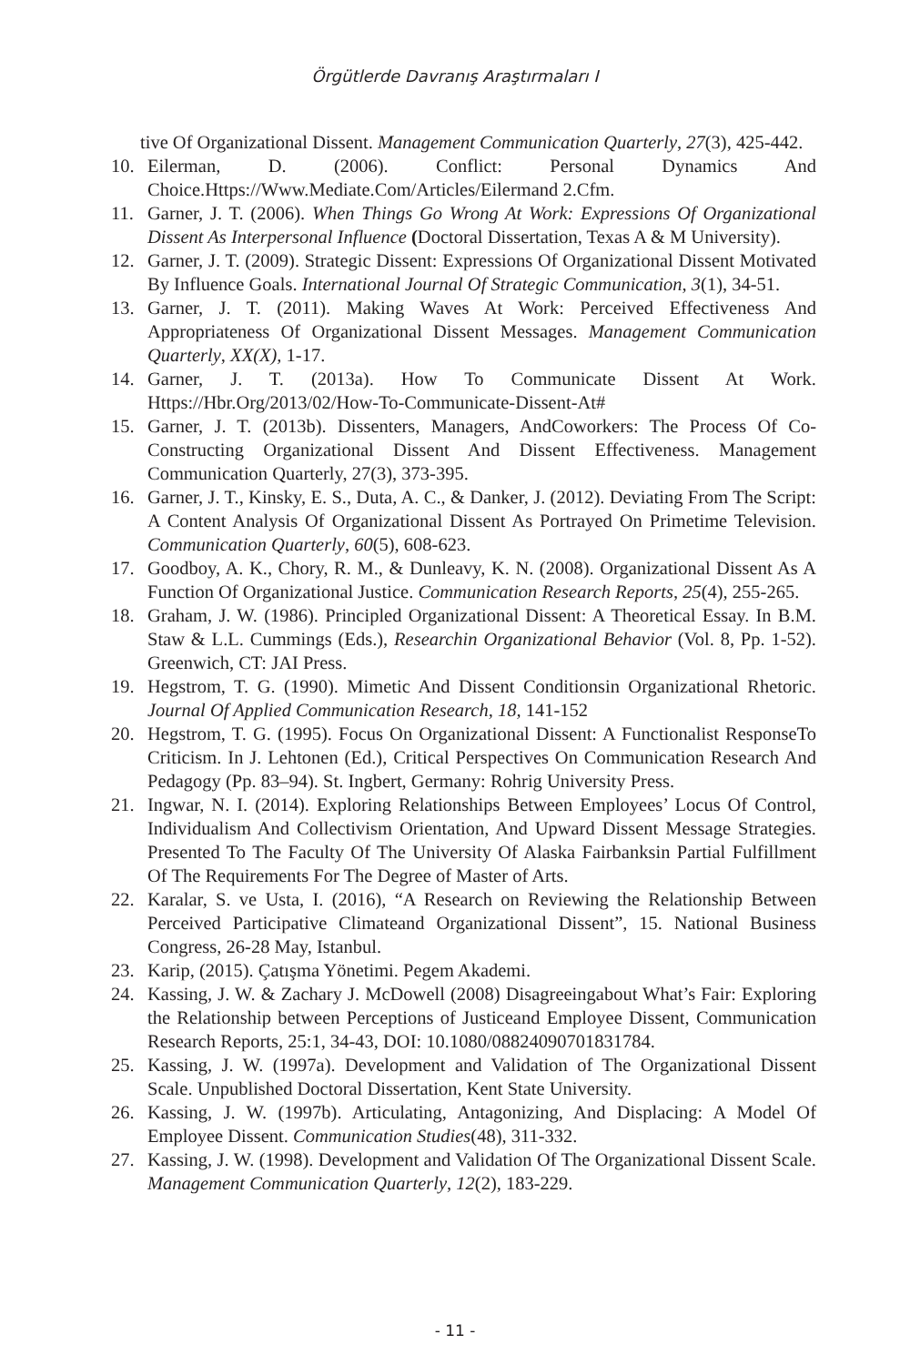Örgütlerde Davranış Araştırmaları I
tive Of Organizational Dissent. Management Communication Quarterly, 27(3), 425-442.
10. Eilerman, D. (2006). Conflict: Personal Dynamics And Choice.Https://Www.Mediate.Com/Articles/Eilermand 2.Cfm.
11. Garner, J. T. (2006). When Things Go Wrong At Work: Expressions Of Organizational Dissent As Interpersonal Influence (Doctoral Dissertation, Texas A & M University).
12. Garner, J. T. (2009). Strategic Dissent: Expressions Of Organizational Dissent Motivated By Influence Goals. International Journal Of Strategic Communication, 3(1), 34-51.
13. Garner, J. T. (2011). Making Waves At Work: Perceived Effectiveness And Appropriateness Of Organizational Dissent Messages. Management Communication Quarterly, XX(X), 1-17.
14. Garner, J. T. (2013a). How To Communicate Dissent At Work. Https://Hbr.Org/2013/02/How-To-Communicate-Dissent-At#
15. Garner, J. T. (2013b). Dissenters, Managers, AndCoworkers: The Process Of Co-Constructing Organizational Dissent And Dissent Effectiveness. Management Communication Quarterly, 27(3), 373-395.
16. Garner, J. T., Kinsky, E. S., Duta, A. C., & Danker, J. (2012). Deviating From The Script: A Content Analysis Of Organizational Dissent As Portrayed On Primetime Television. Communication Quarterly, 60(5), 608-623.
17. Goodboy, A. K., Chory, R. M., & Dunleavy, K. N. (2008). Organizational Dissent As A Function Of Organizational Justice. Communication Research Reports, 25(4), 255-265.
18. Graham, J. W. (1986). Principled Organizational Dissent: A Theoretical Essay. In B.M. Staw & L.L. Cummings (Eds.), Researchin Organizational Behavior (Vol. 8, Pp. 1-52). Greenwich, CT: JAI Press.
19. Hegstrom, T. G. (1990). Mimetic And Dissent Conditionsin Organizational Rhetoric. Journal Of Applied Communication Research, 18, 141-152
20. Hegstrom, T. G. (1995). Focus On Organizational Dissent: A Functionalist ResponseTo Criticism. In J. Lehtonen (Ed.), Critical Perspectives On Communication Research And Pedagogy (Pp. 83–94). St. Ingbert, Germany: Rohrig University Press.
21. Ingwar, N. I. (2014). Exploring Relationships Between Employees’ Locus Of Control, Individualism And Collectivism Orientation, And Upward Dissent Message Strategies. Presented To The Faculty Of The University Of Alaska Fairbanksin Partial Fulfillment Of The Requirements For The Degree of Master of Arts.
22. Karalar, S. ve Usta, I. (2016), “A Research on Reviewing the Relationship Between Perceived Participative Climateand Organizational Dissent”, 15. National Business Congress, 26-28 May, Istanbul.
23. Karip, (2015). Çatışma Yönetimi. Pegem Akademi.
24. Kassing, J. W. & Zachary J. McDowell (2008) Disagreeingabout What’s Fair: Exploring the Relationship between Perceptions of Justiceand Employee Dissent, Communication Research Reports, 25:1, 34-43, DOI: 10.1080/08824090701831784.
25. Kassing, J. W. (1997a). Development and Validation of The Organizational Dissent Scale. Unpublished Doctoral Dissertation, Kent State University.
26. Kassing, J. W. (1997b). Articulating, Antagonizing, And Displacing: A Model Of Employee Dissent. Communication Studies(48), 311-332.
27. Kassing, J. W. (1998). Development and Validation Of The Organizational Dissent Scale. Management Communication Quarterly, 12(2), 183-229.
- 11 -